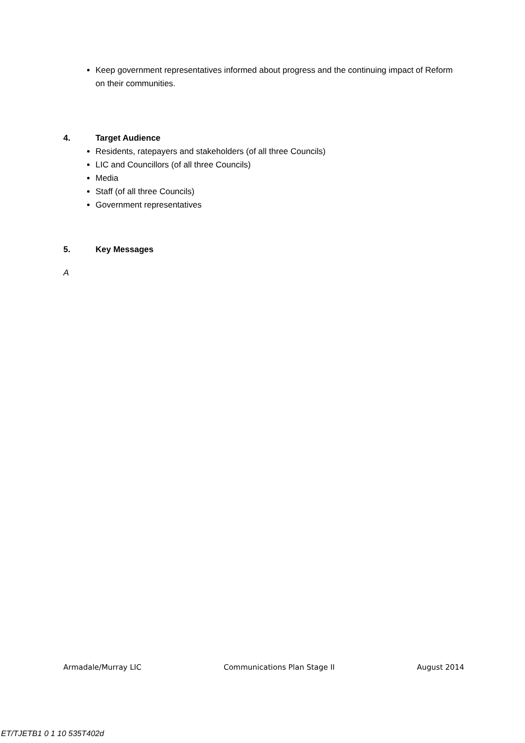Keep government representatives informed about progress and the continuing impact of Reform on their communities.
4. Target Audience
Residents, ratepayers and stakeholders (of all three Councils)
LIC and Councillors (of all three Councils)
Media
Staff (of all three Councils)
Government representatives
5. Key Messages
A
Armadale/Murray LIC Communications Plan Stage II August 2014
ET/TJETB1 0 1 10 535T402d